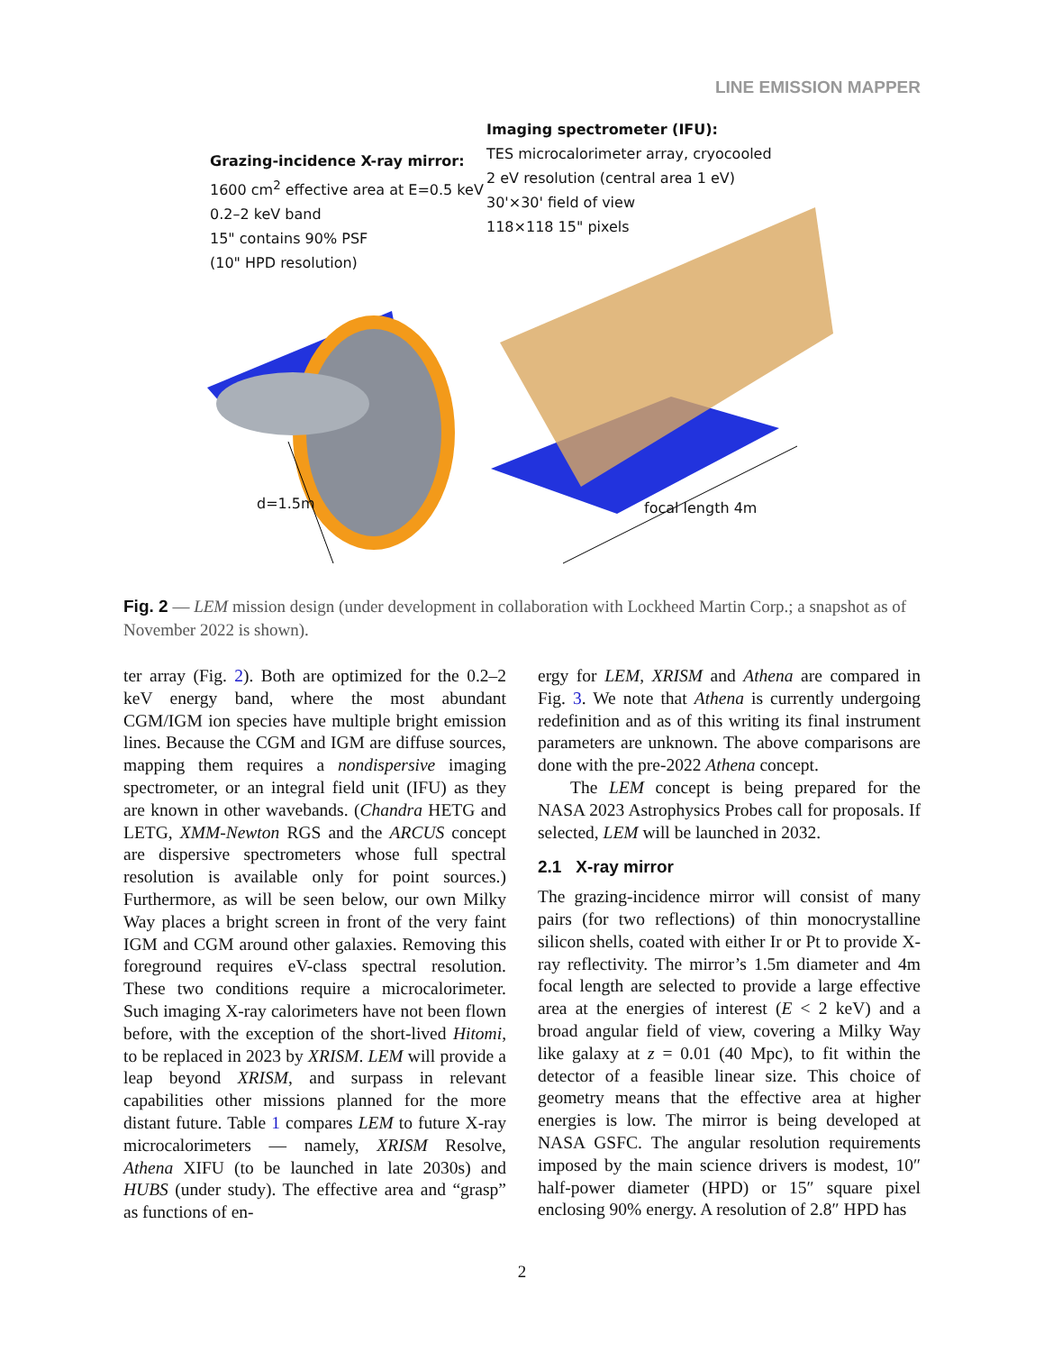LINE EMISSION MAPPER
Grazing-incidence X-ray mirror:
1600 cm<sup>2</sup> effective area at E=0.5 keV
0.2–2 keV band
15" contains 90% PSF
(10" HPD resolution)
Imaging spectrometer (IFU):
TES microcalorimeter array, cryocooled
2 eV resolution (central area 1 eV)
30'×30' field of view
118×118 15" pixels
d=1.5m focal length 4m
Fig. 2 — LEM mission design (under development in collaboration with Lockheed Martin Corp.; a snapshot as of November 2022 is shown).
ter array (Fig. 2). Both are optimized for the 0.2–2 keV energy band, where the most abundant CGM/IGM ion species have multiple bright emission lines. Because the CGM and IGM are diffuse sources, mapping them requires a nondispersive imaging spectrometer, or an integral field unit (IFU) as they are known in other wavebands. (Chandra HETG and LETG, XMM-Newton RGS and the ARCUS concept are dispersive spectrometers whose full spectral resolution is available only for point sources.) Furthermore, as will be seen below, our own Milky Way places a bright screen in front of the very faint IGM and CGM around other galaxies. Removing this foreground requires eV-class spectral resolution. These two conditions require a microcalorimeter. Such imaging X-ray calorimeters have not been flown before, with the exception of the short-lived Hitomi, to be replaced in 2023 by XRISM. LEM will provide a leap beyond XRISM, and surpass in relevant capabilities other missions planned for the more distant future. Table 1 compares LEM to future X-ray microcalorimeters — namely, XRISM Resolve, Athena XIFU (to be launched in late 2030s) and HUBS (under study). The effective area and “grasp” as functions of en-
ergy for LEM, XRISM and Athena are compared in Fig. 3. We note that Athena is currently undergoing redefinition and as of this writing its final instrument parameters are unknown. The above comparisons are done with the pre-2022 Athena concept.
The LEM concept is being prepared for the NASA 2023 Astrophysics Probes call for proposals. If selected, LEM will be launched in 2032.
2.1 X-ray mirror
The grazing-incidence mirror will consist of many pairs (for two reflections) of thin monocrystalline silicon shells, coated with either Ir or Pt to provide X-ray reflectivity. The mirror’s 1.5m diameter and 4m focal length are selected to provide a large effective area at the energies of interest (E < 2 keV) and a broad angular field of view, covering a Milky Way like galaxy at z = 0.01 (40 Mpc), to fit within the detector of a feasible linear size. This choice of geometry means that the effective area at higher energies is low. The mirror is being developed at NASA GSFC. The angular resolution requirements imposed by the main science drivers is modest, 10″ half-power diameter (HPD) or 15″ square pixel enclosing 90% energy. A resolution of 2.8″ HPD has
2